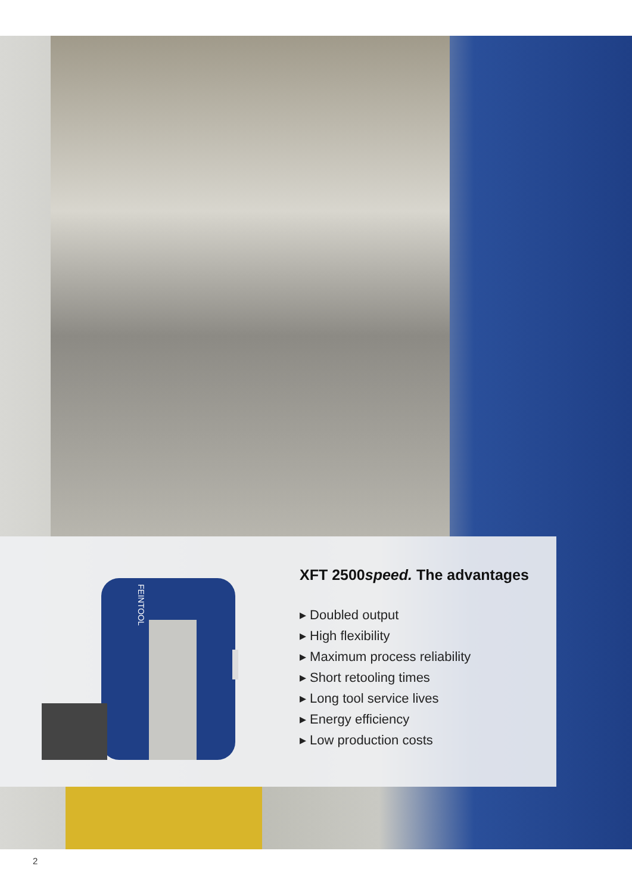FEINTOOL
XFT 2500speed. The advantages
▸ Doubled output
▸ High flexibility
▸ Maximum process reliability
▸ Short retooling times
▸ Long tool service lives
▸ Energy efficiency
▸ Low production costs
2